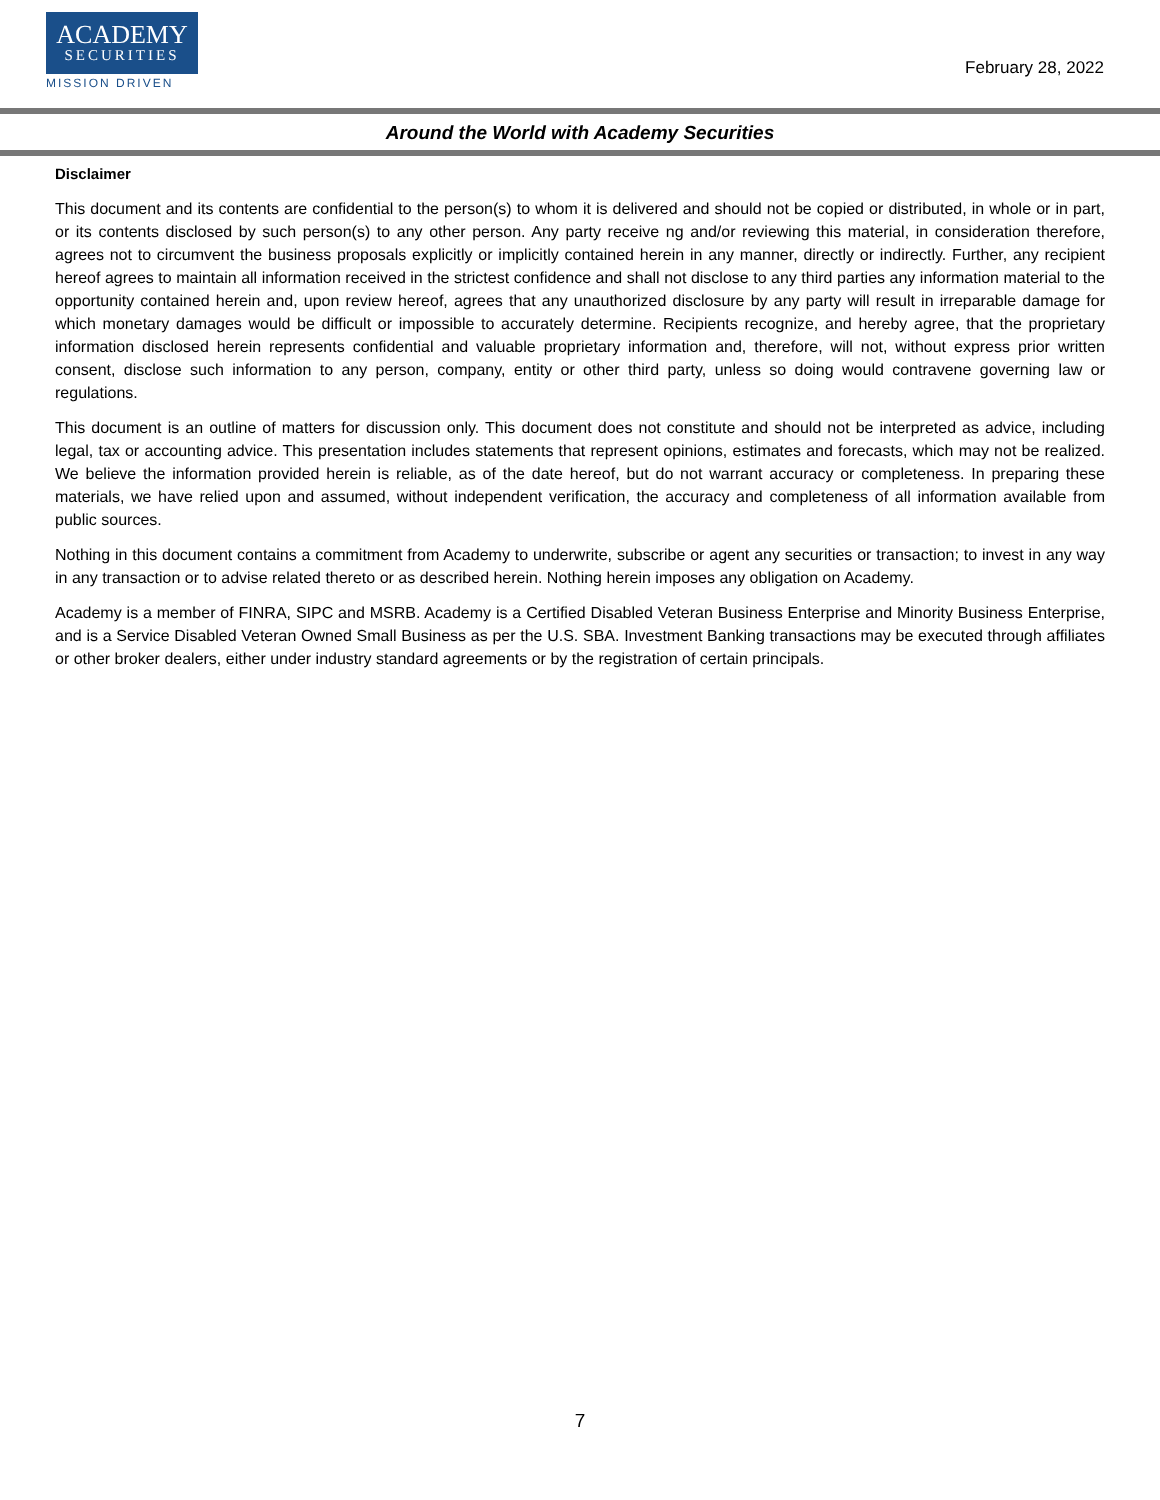ACADEMY
SECURITIES
MISSION DRIVEN
February 28, 2022
Around the World with Academy Securities
Disclaimer
This document and its contents are confidential to the person(s) to whom it is delivered and should not be copied or distributed, in whole or in part, or its contents disclosed by such person(s) to any other person. Any party receive ng and/or reviewing this material, in consideration therefore, agrees not to circumvent the business proposals explicitly or implicitly contained herein in any manner, directly or indirectly. Further, any recipient hereof agrees to maintain all information received in the strictest confidence and shall not disclose to any third parties any information material to the opportunity contained herein and, upon review hereof, agrees that any unauthorized disclosure by any party will result in irreparable damage for which monetary damages would be difficult or impossible to accurately determine. Recipients recognize, and hereby agree, that the proprietary information disclosed herein represents confidential and valuable proprietary information and, therefore, will not, without express prior written consent, disclose such information to any person, company, entity or other third party, unless so doing would contravene governing law or regulations.
This document is an outline of matters for discussion only. This document does not constitute and should not be interpreted as advice, including legal, tax or accounting advice. This presentation includes statements that represent opinions, estimates and forecasts, which may not be realized. We believe the information provided herein is reliable, as of the date hereof, but do not warrant accuracy or completeness. In preparing these materials, we have relied upon and assumed, without independent verification, the accuracy and completeness of all information available from public sources.
Nothing in this document contains a commitment from Academy to underwrite, subscribe or agent any securities or transaction; to invest in any way in any transaction or to advise related thereto or as described herein. Nothing herein imposes any obligation on Academy.
Academy is a member of FINRA, SIPC and MSRB. Academy is a Certified Disabled Veteran Business Enterprise and Minority Business Enterprise, and is a Service Disabled Veteran Owned Small Business as per the U.S. SBA. Investment Banking transactions may be executed through affiliates or other broker dealers, either under industry standard agreements or by the registration of certain principals.
7